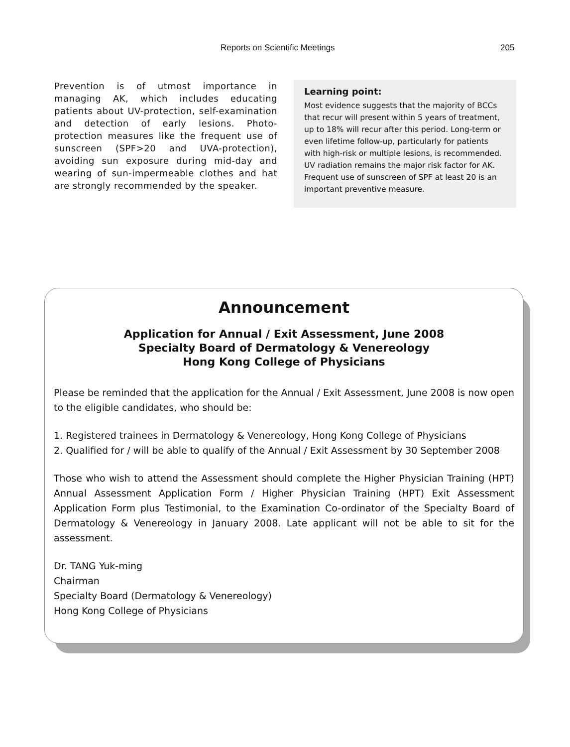Reports on Scientific Meetings 205
Prevention is of utmost importance in managing AK, which includes educating patients about UV-protection, self-examination and detection of early lesions. Photo-protection measures like the frequent use of sunscreen (SPF>20 and UVA-protection), avoiding sun exposure during mid-day and wearing of sun-impermeable clothes and hat are strongly recommended by the speaker.
Learning point:
Most evidence suggests that the majority of BCCs that recur will present within 5 years of treatment, up to 18% will recur after this period. Long-term or even lifetime follow-up, particularly for patients with high-risk or multiple lesions, is recommended. UV radiation remains the major risk factor for AK. Frequent use of sunscreen of SPF at least 20 is an important preventive measure.
Announcement
Application for Annual / Exit Assessment, June 2008
Specialty Board of Dermatology & Venereology
Hong Kong College of Physicians
Please be reminded that the application for the Annual / Exit Assessment, June 2008 is now open to the eligible candidates, who should be:
1. Registered trainees in Dermatology & Venereology, Hong Kong College of Physicians
2. Qualified for / will be able to qualify of the Annual / Exit Assessment by 30 September 2008
Those who wish to attend the Assessment should complete the Higher Physician Training (HPT) Annual Assessment Application Form / Higher Physician Training (HPT) Exit Assessment Application Form plus Testimonial, to the Examination Co-ordinator of the Specialty Board of Dermatology & Venereology in January 2008. Late applicant will not be able to sit for the assessment.
Dr. TANG Yuk-ming
Chairman
Specialty Board (Dermatology & Venereology)
Hong Kong College of Physicians